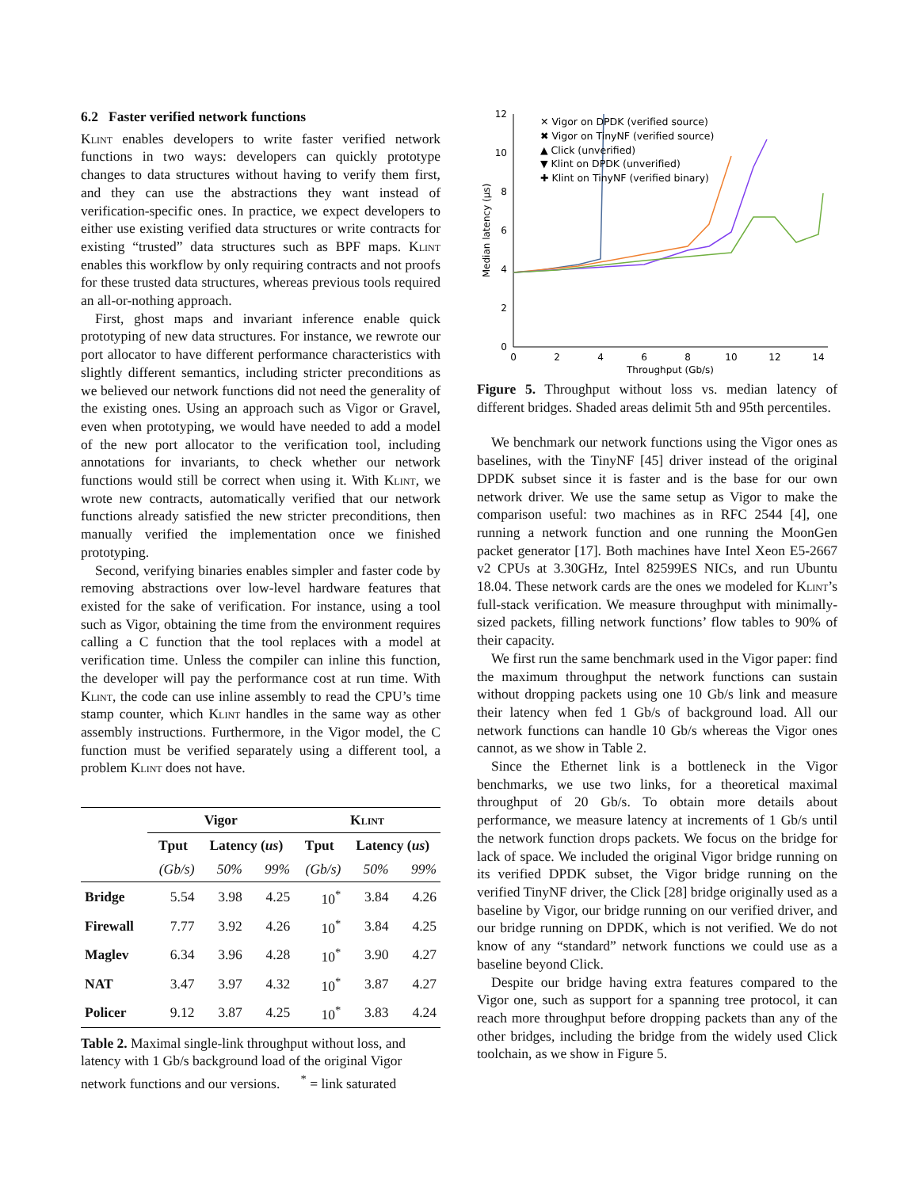6.2 Faster verified network functions
Klint enables developers to write faster verified network functions in two ways: developers can quickly prototype changes to data structures without having to verify them first, and they can use the abstractions they want instead of verification-specific ones. In practice, we expect developers to either use existing verified data structures or write contracts for existing “trusted” data structures such as BPF maps. Klint enables this workflow by only requiring contracts and not proofs for these trusted data structures, whereas previous tools required an all-or-nothing approach.
First, ghost maps and invariant inference enable quick prototyping of new data structures. For instance, we rewrote our port allocator to have different performance characteristics with slightly different semantics, including stricter preconditions as we believed our network functions did not need the generality of the existing ones. Using an approach such as Vigor or Gravel, even when prototyping, we would have needed to add a model of the new port allocator to the verification tool, including annotations for invariants, to check whether our network functions would still be correct when using it. With Klint, we wrote new contracts, automatically verified that our network functions already satisfied the new stricter preconditions, then manually verified the implementation once we finished prototyping.
Second, verifying binaries enables simpler and faster code by removing abstractions over low-level hardware features that existed for the sake of verification. For instance, using a tool such as Vigor, obtaining the time from the environment requires calling a C function that the tool replaces with a model at verification time. Unless the compiler can inline this function, the developer will pay the performance cost at run time. With Klint, the code can use inline assembly to read the CPU’s time stamp counter, which Klint handles in the same way as other assembly instructions. Furthermore, in the Vigor model, the C function must be verified separately using a different tool, a problem Klint does not have.
| | Vigor | | | Klint | | |
| --- | --- | --- | --- | --- | --- | --- |
| | Tput | Latency ( us ) | | Tput | Latency ( us ) | |
| | (Gb/s) | 50% | 99% | (Gb/s) | 50% | 99% |
| Bridge | 5.54 | 3.98 | 4.25 | 10<sup>*</sup> | 3.84 | 4.26 |
| Firewall | 7.77 | 3.92 | 4.26 | 10<sup>*</sup> | 3.84 | 4.25 |
| Maglev | 6.34 | 3.96 | 4.28 | 10<sup>*</sup> | 3.90 | 4.27 |
| NAT | 3.47 | 3.97 | 4.32 | 10<sup>*</sup> | 3.87 | 4.27 |
| Policer | 9.12 | 3.87 | 4.25 | 10<sup>*</sup> | 3.83 | 4.24 |
Table 2. Maximal single-link throughput without loss, and latency with 1 Gb/s background load of the original Vigor network functions and our versions. <sup>*</sup> = link saturated
0
2
4
6
8
10
12
0
2
4
6
8
10
12
14
Throughput (Gb/s)
Median latency (µs)
✕ Vigor on DPDK (verified source)
✖ Vigor on TinyNF (verified source)
▲ Click (unverified)
▼ Klint on DPDK (unverified)
✚ Klint on TinyNF (verified binary)
Figure 5. Throughput without loss vs. median latency of different bridges. Shaded areas delimit 5th and 95th percentiles.
We benchmark our network functions using the Vigor ones as baselines, with the TinyNF [45] driver instead of the original DPDK subset since it is faster and is the base for our own network driver. We use the same setup as Vigor to make the comparison useful: two machines as in RFC 2544 [4], one running a network function and one running the MoonGen packet generator [17]. Both machines have Intel Xeon E5-2667 v2 CPUs at 3.30GHz, Intel 82599ES NICs, and run Ubuntu 18.04. These network cards are the ones we modeled for Klint’s full-stack verification. We measure throughput with minimally-sized packets, filling network functions’ flow tables to 90% of their capacity.
We first run the same benchmark used in the Vigor paper: find the maximum throughput the network functions can sustain without dropping packets using one 10 Gb/s link and measure their latency when fed 1 Gb/s of background load. All our network functions can handle 10 Gb/s whereas the Vigor ones cannot, as we show in Table 2.
Since the Ethernet link is a bottleneck in the Vigor benchmarks, we use two links, for a theoretical maximal throughput of 20 Gb/s. To obtain more details about performance, we measure latency at increments of 1 Gb/s until the network function drops packets. We focus on the bridge for lack of space. We included the original Vigor bridge running on its verified DPDK subset, the Vigor bridge running on the verified TinyNF driver, the Click [28] bridge originally used as a baseline by Vigor, our bridge running on our verified driver, and our bridge running on DPDK, which is not verified. We do not know of any “standard” network functions we could use as a baseline beyond Click.
Despite our bridge having extra features compared to the Vigor one, such as support for a spanning tree protocol, it can reach more throughput before dropping packets than any of the other bridges, including the bridge from the widely used Click toolchain, as we show in Figure 5.